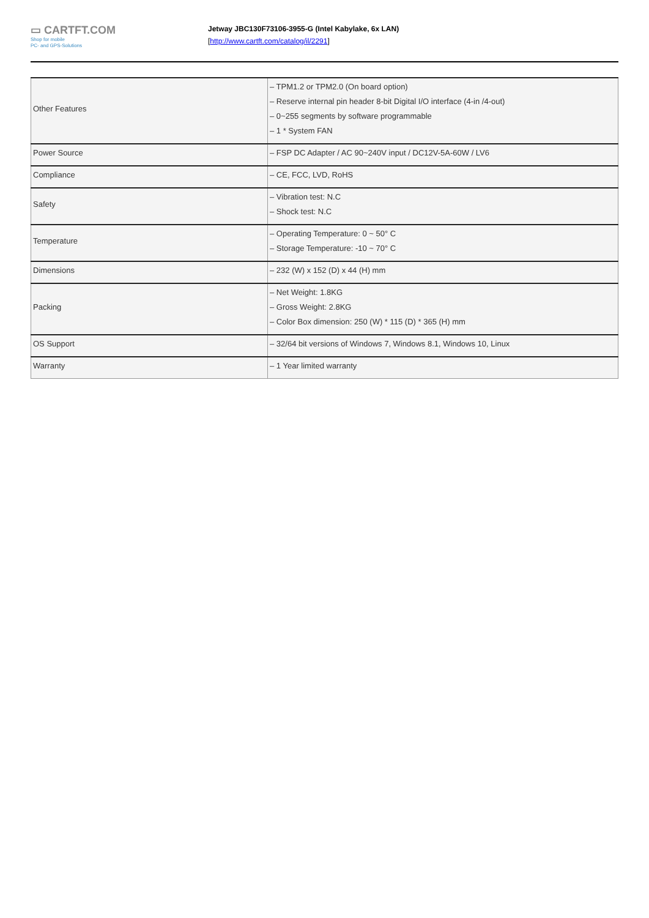▭ CARTFT.COM
Shop for mobile
PC- and GPS-Solutions
Jetway JBC130F73106-3955-G (Intel Kabylake, 6x LAN)
[http://www.cartft.com/catalog/il/2291]
| Other Features | – TPM1.2 or TPM2.0 (On board option) – Reserve internal pin header 8-bit Digital I/O interface (4-in /4-out) – 0~255 segments by software programmable – 1 * System FAN |
| Power Source | – FSP DC Adapter / AC 90~240V input / DC12V-5A-60W / LV6 |
| Compliance | – CE, FCC, LVD, RoHS |
| Safety | – Vibration test: N.C – Shock test: N.C |
| Temperature | – Operating Temperature: 0 ~ 50° C – Storage Temperature: -10 ~ 70° C |
| Dimensions | – 232 (W) x 152 (D) x 44 (H) mm |
| Packing | – Net Weight: 1.8KG – Gross Weight: 2.8KG – Color Box dimension: 250 (W) * 115 (D) * 365 (H) mm |
| OS Support | – 32/64 bit versions of Windows 7, Windows 8.1, Windows 10, Linux |
| Warranty | – 1 Year limited warranty |